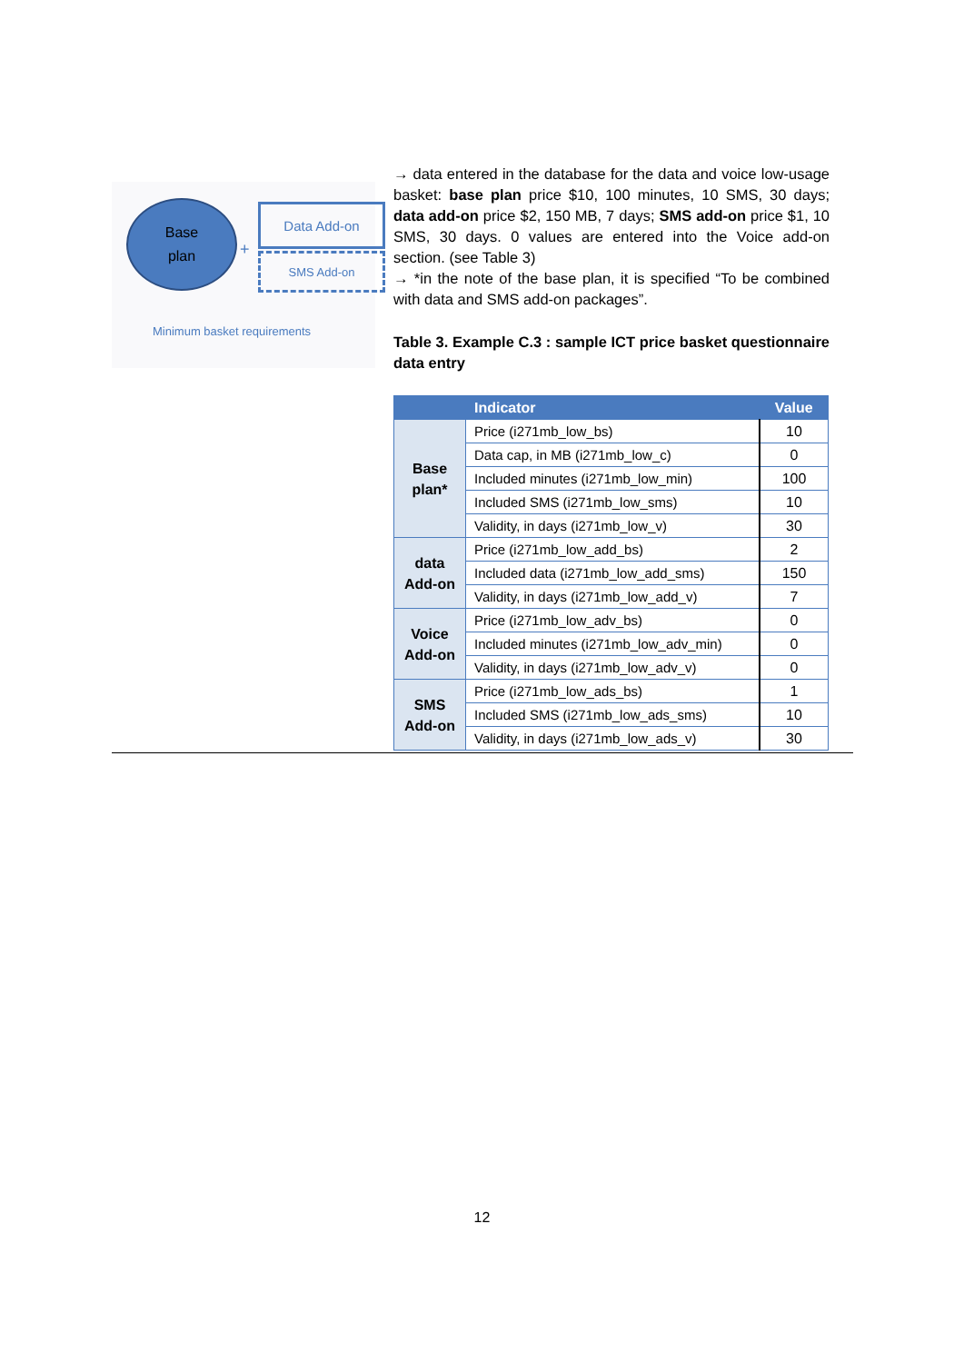Base
plan
+
Data Add-on
SMS Add-on
Minimum basket requirements
→ data entered in the database for the data and voice low-usage basket: base plan price $10, 100 minutes, 10 SMS, 30 days; data add-on price $2, 150 MB, 7 days; SMS add-on price $1, 10 SMS, 30 days. 0 values are entered into the Voice add-on section. (see Table 3)
→ *in the note of the base plan, it is specified “To be combined with data and SMS add-on packages”.
Table 3. Example C.3 : sample ICT price basket questionnaire data entry
| | Indicator | Value |
| --- | --- | --- |
| Base plan* | Price (i271mb_low_bs) | 10 |
| | Data cap, in MB (i271mb_low_c) | 0 |
| | Included minutes (i271mb_low_min) | 100 |
| | Included SMS (i271mb_low_sms) | 10 |
| | Validity, in days (i271mb_low_v) | 30 |
| data Add-on | Price (i271mb_low_add_bs) | 2 |
| | Included data (i271mb_low_add_sms) | 150 |
| | Validity, in days (i271mb_low_add_v) | 7 |
| Voice Add-on | Price (i271mb_low_adv_bs) | 0 |
| | Included minutes (i271mb_low_adv_min) | 0 |
| | Validity, in days (i271mb_low_adv_v) | 0 |
| SMS Add-on | Price (i271mb_low_ads_bs) | 1 |
| | Included SMS (i271mb_low_ads_sms) | 10 |
| | Validity, in days (i271mb_low_ads_v) | 30 |
12